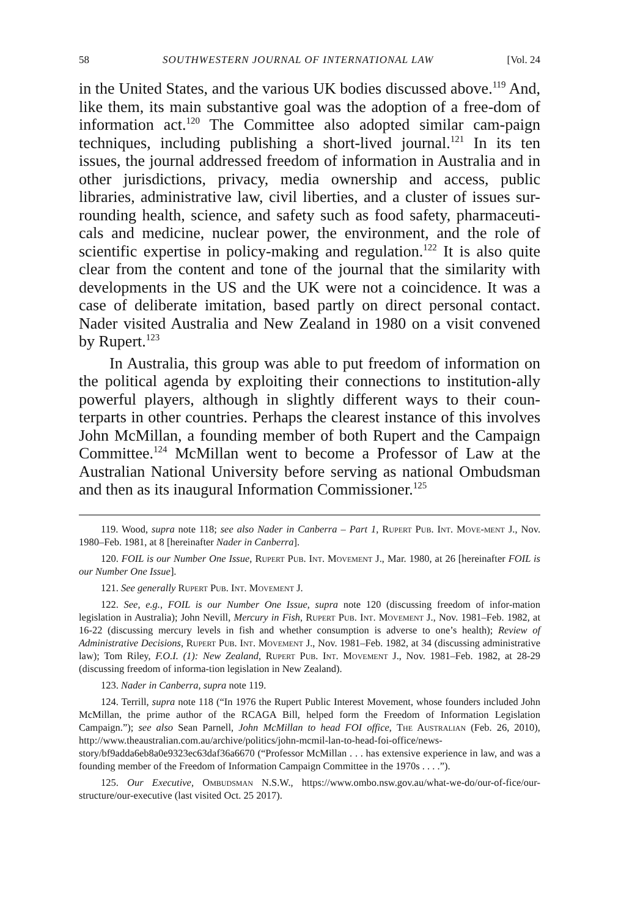58 SOUTHWESTERN JOURNAL OF INTERNATIONAL LAW [Vol. 24
in the United States, and the various UK bodies discussed above.<sup>119</sup> And, like them, its main substantive goal was the adoption of a free-dom of information act.<sup>120</sup> The Committee also adopted similar cam-paign techniques, including publishing a short-lived journal.<sup>121</sup> In its ten issues, the journal addressed freedom of information in Australia and in other jurisdictions, privacy, media ownership and access, public libraries, administrative law, civil liberties, and a cluster of issues sur-rounding health, science, and safety such as food safety, pharmaceuti-cals and medicine, nuclear power, the environment, and the role of scientific expertise in policy-making and regulation.<sup>122</sup> It is also quite clear from the content and tone of the journal that the similarity with developments in the US and the UK were not a coincidence. It was a case of deliberate imitation, based partly on direct personal contact. Nader visited Australia and New Zealand in 1980 on a visit convened by Rupert.<sup>123</sup>
In Australia, this group was able to put freedom of information on the political agenda by exploiting their connections to institution-ally powerful players, although in slightly different ways to their coun-terparts in other countries. Perhaps the clearest instance of this involves John McMillan, a founding member of both Rupert and the Campaign Committee.<sup>124</sup> McMillan went to become a Professor of Law at the Australian National University before serving as national Ombudsman and then as its inaugural Information Commissioner.<sup>125</sup>
119. Wood, supra note 118; see also Nader in Canberra – Part 1, Rupert Pub. Int. Move-ment J., Nov. 1980–Feb. 1981, at 8 [hereinafter Nader in Canberra].
120. FOIL is our Number One Issue, Rupert Pub. Int. Movement J., Mar. 1980, at 26 [hereinafter FOIL is our Number One Issue].
121. See generally Rupert Pub. Int. Movement J.
122. See, e.g., FOIL is our Number One Issue, supra note 120 (discussing freedom of infor-mation legislation in Australia); John Nevill, Mercury in Fish, Rupert Pub. Int. Movement J., Nov. 1981–Feb. 1982, at 16-22 (discussing mercury levels in fish and whether consumption is adverse to one’s health); Review of Administrative Decisions, Rupert Pub. Int. Movement J., Nov. 1981–Feb. 1982, at 34 (discussing administrative law); Tom Riley, F.O.I. (1): New Zealand, Rupert Pub. Int. Movement J., Nov. 1981–Feb. 1982, at 28-29 (discussing freedom of informa-tion legislation in New Zealand).
123. Nader in Canberra, supra note 119.
124. Terrill, supra note 118 (“In 1976 the Rupert Public Interest Movement, whose founders included John McMillan, the prime author of the RCAGA Bill, helped form the Freedom of Information Legislation Campaign.”); see also Sean Parnell, John McMillan to head FOI office, The Australian (Feb. 26, 2010), http://www.theaustralian.com.au/archive/politics/john-mcmil-lan-to-head-foi-office/news-story/bf9adda6eb8a0e9323ec63daf36a6670 (“Professor McMillan . . . has extensive experience in law, and was a founding member of the Freedom of Information Campaign Committee in the 1970s . . . .”).
125. Our Executive, Ombudsman N.S.W., https://www.ombo.nsw.gov.au/what-we-do/our-of-fice/our-structure/our-executive (last visited Oct. 25 2017).